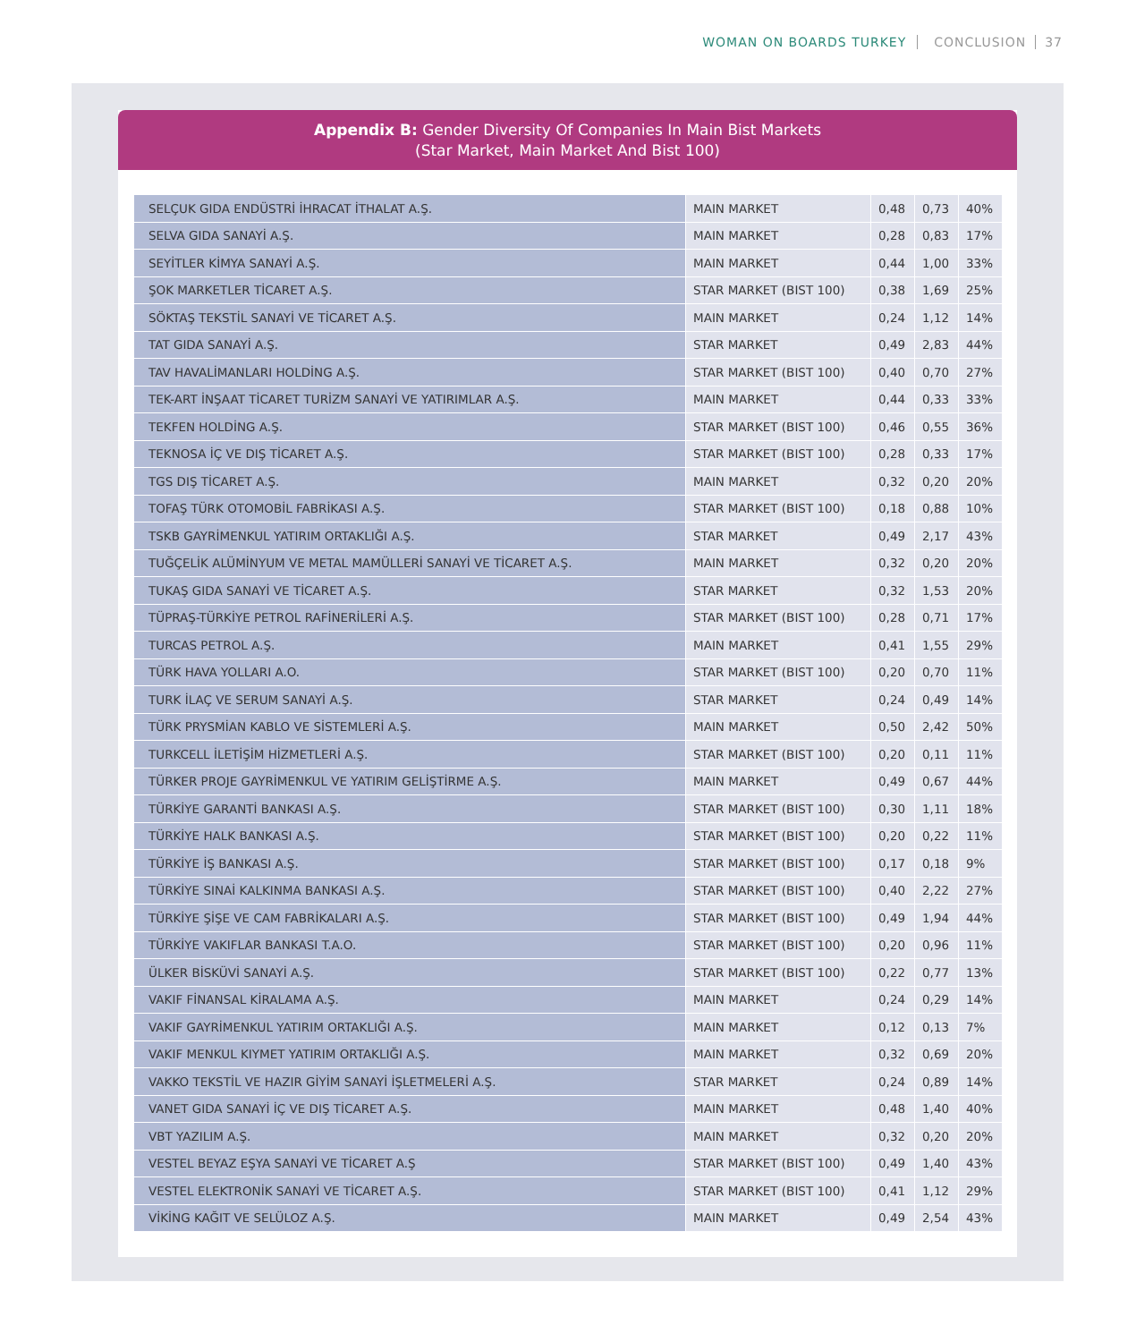WOMAN ON BOARDS TURKEY CONCLUSION 37
Appendix B: Gender Diversity Of Companies In Main Bist Markets
(Star Market, Main Market And Bist 100)
| SELÇUK GIDA ENDÜSTRİ İHRACAT İTHALAT A.Ş. | MAIN MARKET | 0,48 | 0,73 | 40% |
| SELVA GIDA SANAYİ A.Ş. | MAIN MARKET | 0,28 | 0,83 | 17% |
| SEYİTLER KİMYA SANAYİ A.Ş. | MAIN MARKET | 0,44 | 1,00 | 33% |
| ŞOK MARKETLER TİCARET A.Ş. | STAR MARKET (BIST 100) | 0,38 | 1,69 | 25% |
| SÖKTAŞ TEKSTİL SANAYİ VE TİCARET A.Ş. | MAIN MARKET | 0,24 | 1,12 | 14% |
| TAT GIDA SANAYİ A.Ş. | STAR MARKET | 0,49 | 2,83 | 44% |
| TAV HAVALİMANLARI HOLDİNG A.Ş. | STAR MARKET (BIST 100) | 0,40 | 0,70 | 27% |
| TEK-ART İNŞAAT TİCARET TURİZM SANAYİ VE YATIRIMLAR A.Ş. | MAIN MARKET | 0,44 | 0,33 | 33% |
| TEKFEN HOLDİNG A.Ş. | STAR MARKET (BIST 100) | 0,46 | 0,55 | 36% |
| TEKNOSA İÇ VE DIŞ TİCARET A.Ş. | STAR MARKET (BIST 100) | 0,28 | 0,33 | 17% |
| TGS DIŞ TİCARET A.Ş. | MAIN MARKET | 0,32 | 0,20 | 20% |
| TOFAŞ TÜRK OTOMOBİL FABRİKASI A.Ş. | STAR MARKET (BIST 100) | 0,18 | 0,88 | 10% |
| TSKB GAYRİMENKUL YATIRIM ORTAKLIĞI A.Ş. | STAR MARKET | 0,49 | 2,17 | 43% |
| TUĞÇELİK ALÜMİNYUM VE METAL MAMÜLLERİ SANAYİ VE TİCARET A.Ş. | MAIN MARKET | 0,32 | 0,20 | 20% |
| TUKAŞ GIDA SANAYİ VE TİCARET A.Ş. | STAR MARKET | 0,32 | 1,53 | 20% |
| TÜPRAŞ-TÜRKİYE PETROL RAFİNERİLERİ A.Ş. | STAR MARKET (BIST 100) | 0,28 | 0,71 | 17% |
| TURCAS PETROL A.Ş. | MAIN MARKET | 0,41 | 1,55 | 29% |
| TÜRK HAVA YOLLARI A.O. | STAR MARKET (BIST 100) | 0,20 | 0,70 | 11% |
| TURK İLAÇ VE SERUM SANAYİ A.Ş. | STAR MARKET | 0,24 | 0,49 | 14% |
| TÜRK PRYSMİAN KABLO VE SİSTEMLERİ A.Ş. | MAIN MARKET | 0,50 | 2,42 | 50% |
| TURKCELL İLETİŞİM HİZMETLERİ A.Ş. | STAR MARKET (BIST 100) | 0,20 | 0,11 | 11% |
| TÜRKER PROJE GAYRİMENKUL VE YATIRIM GELİŞTİRME A.Ş. | MAIN MARKET | 0,49 | 0,67 | 44% |
| TÜRKİYE GARANTİ BANKASI A.Ş. | STAR MARKET (BIST 100) | 0,30 | 1,11 | 18% |
| TÜRKİYE HALK BANKASI A.Ş. | STAR MARKET (BIST 100) | 0,20 | 0,22 | 11% |
| TÜRKİYE İŞ BANKASI A.Ş. | STAR MARKET (BIST 100) | 0,17 | 0,18 | 9% |
| TÜRKİYE SINAİ KALKINMA BANKASI A.Ş. | STAR MARKET (BIST 100) | 0,40 | 2,22 | 27% |
| TÜRKİYE ŞİŞE VE CAM FABRİKALARI A.Ş. | STAR MARKET (BIST 100) | 0,49 | 1,94 | 44% |
| TÜRKİYE VAKIFLAR BANKASI T.A.O. | STAR MARKET (BIST 100) | 0,20 | 0,96 | 11% |
| ÜLKER BİSKÜVİ SANAYİ A.Ş. | STAR MARKET (BIST 100) | 0,22 | 0,77 | 13% |
| VAKIF FİNANSAL KİRALAMA A.Ş. | MAIN MARKET | 0,24 | 0,29 | 14% |
| VAKIF GAYRİMENKUL YATIRIM ORTAKLIĞI A.Ş. | MAIN MARKET | 0,12 | 0,13 | 7% |
| VAKIF MENKUL KIYMET YATIRIM ORTAKLIĞI A.Ş. | MAIN MARKET | 0,32 | 0,69 | 20% |
| VAKKO TEKSTİL VE HAZIR GİYİM SANAYİ İŞLETMELERİ A.Ş. | STAR MARKET | 0,24 | 0,89 | 14% |
| VANET GIDA SANAYİ İÇ VE DIŞ TİCARET A.Ş. | MAIN MARKET | 0,48 | 1,40 | 40% |
| VBT YAZILIM A.Ş. | MAIN MARKET | 0,32 | 0,20 | 20% |
| VESTEL BEYAZ EŞYA SANAYİ VE TİCARET A.Ş | STAR MARKET (BIST 100) | 0,49 | 1,40 | 43% |
| VESTEL ELEKTRONİK SANAYİ VE TİCARET A.Ş. | STAR MARKET (BIST 100) | 0,41 | 1,12 | 29% |
| VİKİNG KAĞIT VE SELÜLOZ A.Ş. | MAIN MARKET | 0,49 | 2,54 | 43% |